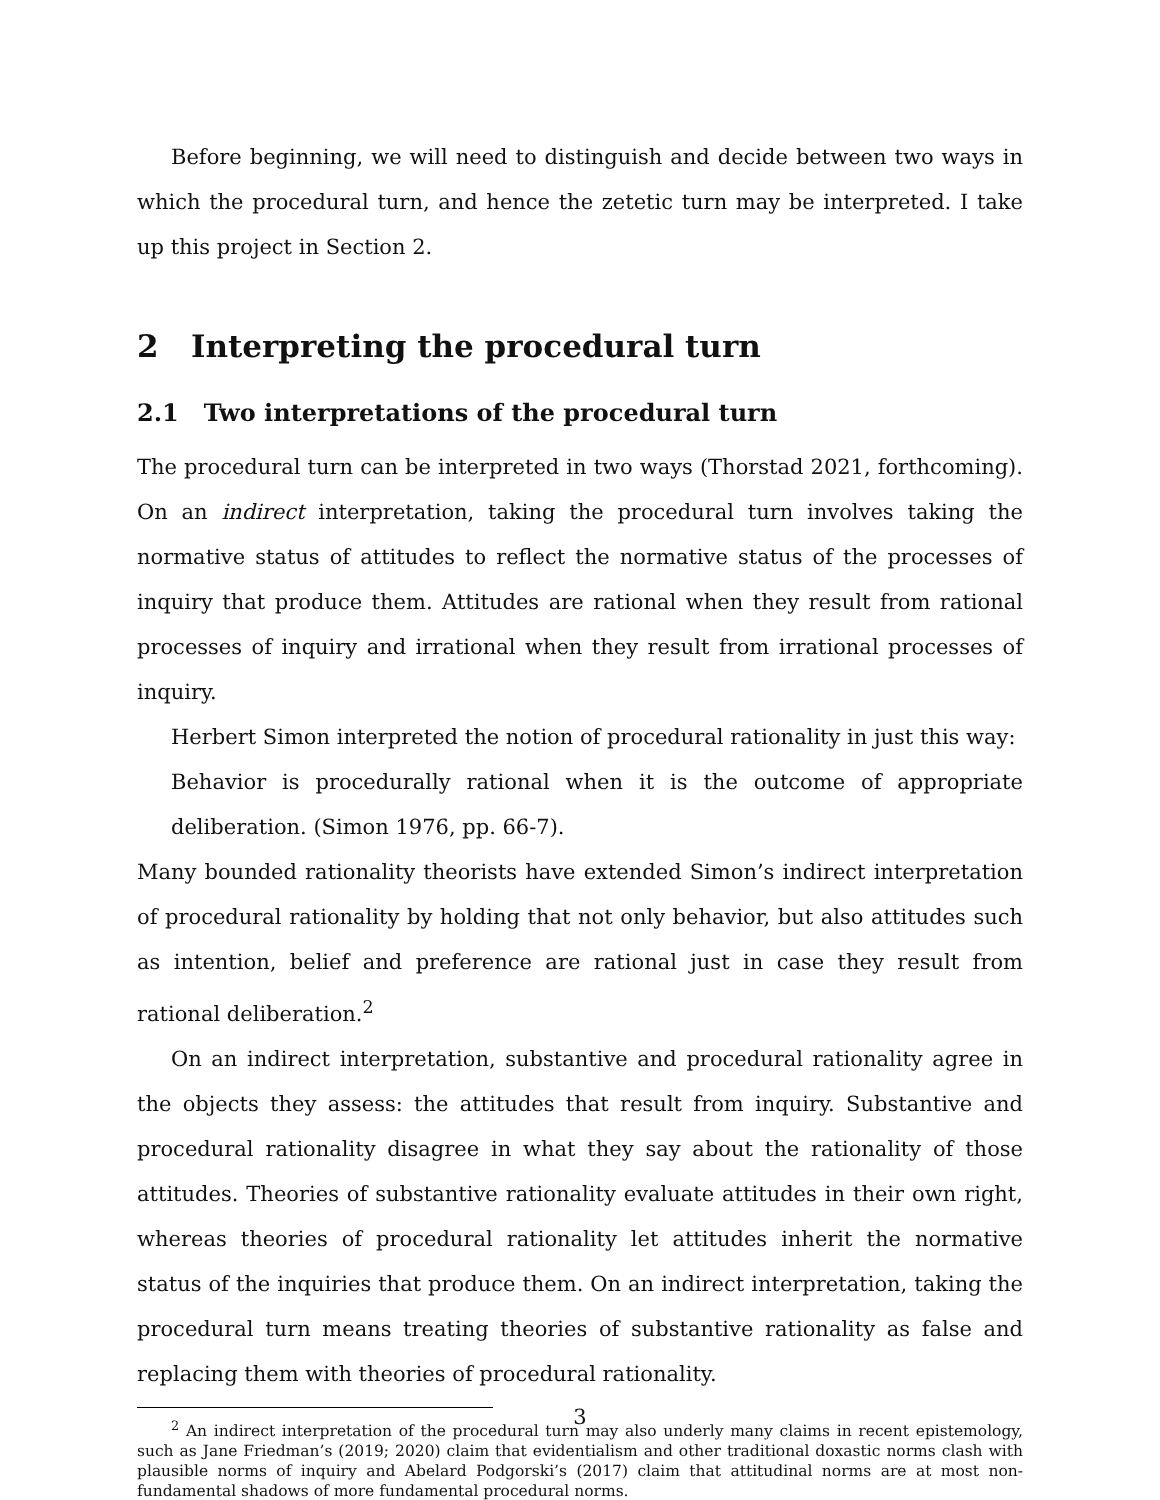Before beginning, we will need to distinguish and decide between two ways in which the procedural turn, and hence the zetetic turn may be interpreted. I take up this project in Section 2.
2 Interpreting the procedural turn
2.1 Two interpretations of the procedural turn
The procedural turn can be interpreted in two ways (Thorstad 2021, forthcoming). On an indirect interpretation, taking the procedural turn involves taking the normative status of attitudes to reflect the normative status of the processes of inquiry that produce them. Attitudes are rational when they result from rational processes of inquiry and irrational when they result from irrational processes of inquiry.
Herbert Simon interpreted the notion of procedural rationality in just this way:
Behavior is procedurally rational when it is the outcome of appropriate deliberation. (Simon 1976, pp. 66-7).
Many bounded rationality theorists have extended Simon’s indirect interpretation of procedural rationality by holding that not only behavior, but also attitudes such as intention, belief and preference are rational just in case they result from rational deliberation.<sup>2</sup>
On an indirect interpretation, substantive and procedural rationality agree in the objects they assess: the attitudes that result from inquiry. Substantive and procedural rationality disagree in what they say about the rationality of those attitudes. Theories of substantive rationality evaluate attitudes in their own right, whereas theories of procedural rationality let attitudes inherit the normative status of the inquiries that produce them. On an indirect interpretation, taking the procedural turn means treating theories of substantive rationality as false and replacing them with theories of procedural rationality.
<sup>2</sup> An indirect interpretation of the procedural turn may also underly many claims in recent epistemology, such as Jane Friedman’s (2019; 2020) claim that evidentialism and other traditional doxastic norms clash with plausible norms of inquiry and Abelard Podgorski’s (2017) claim that attitudinal norms are at most non-fundamental shadows of more fundamental procedural norms.
3